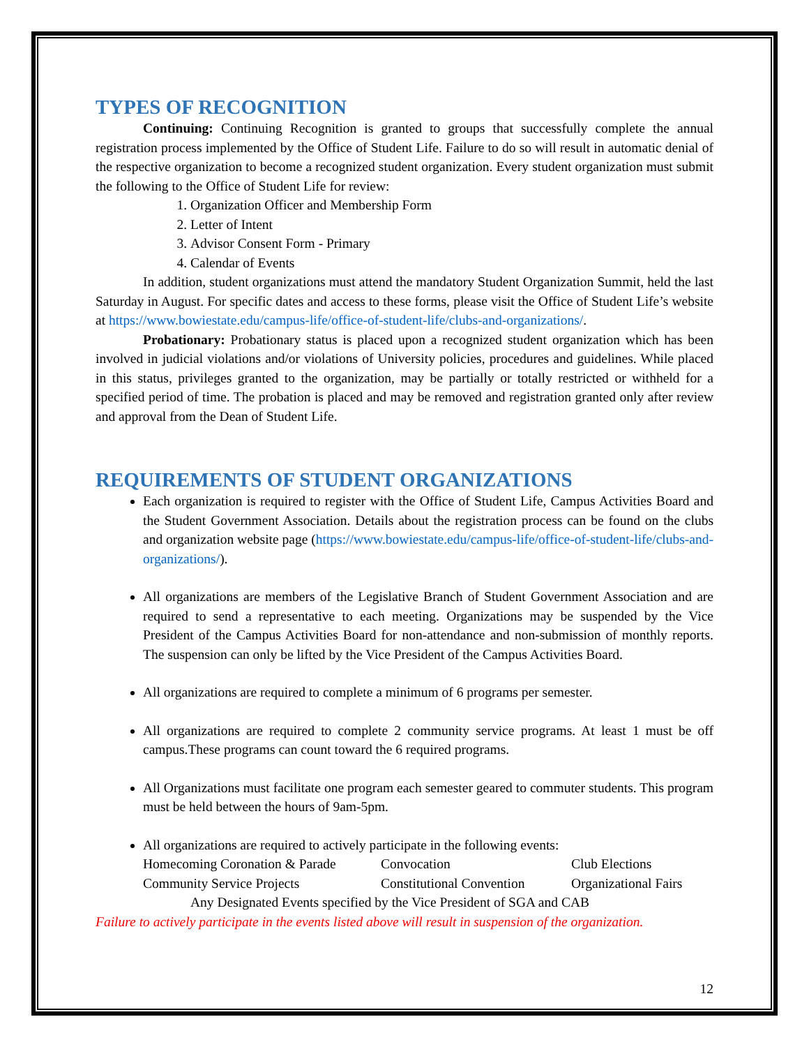TYPES OF RECOGNITION
Continuing: Continuing Recognition is granted to groups that successfully complete the annual registration process implemented by the Office of Student Life. Failure to do so will result in automatic denial of the respective organization to become a recognized student organization. Every student organization must submit the following to the Office of Student Life for review:
1. Organization Officer and Membership Form
2. Letter of Intent
3. Advisor Consent Form - Primary
4. Calendar of Events
In addition, student organizations must attend the mandatory Student Organization Summit, held the last Saturday in August. For specific dates and access to these forms, please visit the Office of Student Life’s website at https://www.bowiestate.edu/campus-life/office-of-student-life/clubs-and-organizations/.
Probationary: Probationary status is placed upon a recognized student organization which has been involved in judicial violations and/or violations of University policies, procedures and guidelines. While placed in this status, privileges granted to the organization, may be partially or totally restricted or withheld for a specified period of time. The probation is placed and may be removed and registration granted only after review and approval from the Dean of Student Life.
REQUIREMENTS OF STUDENT ORGANIZATIONS
Each organization is required to register with the Office of Student Life, Campus Activities Board and the Student Government Association. Details about the registration process can be found on the clubs and organization website page (https://www.bowiestate.edu/campus-life/office-of-student-life/clubs-and-organizations/).
All organizations are members of the Legislative Branch of Student Government Association and are required to send a representative to each meeting. Organizations may be suspended by the Vice President of the Campus Activities Board for non-attendance and non-submission of monthly reports. The suspension can only be lifted by the Vice President of the Campus Activities Board.
All organizations are required to complete a minimum of 6 programs per semester.
All organizations are required to complete 2 community service programs. At least 1 must be off campus.These programs can count toward the 6 required programs.
All Organizations must facilitate one program each semester geared to commuter students. This program must be held between the hours of 9am-5pm.
All organizations are required to actively participate in the following events:
Homecoming Coronation & Parade Convocation Club Elections Community Service Projects Constitutional Convention Organizational Fairs
Any Designated Events specified by the Vice President of SGA and CAB
Failure to actively participate in the events listed above will result in suspension of the organization.
12